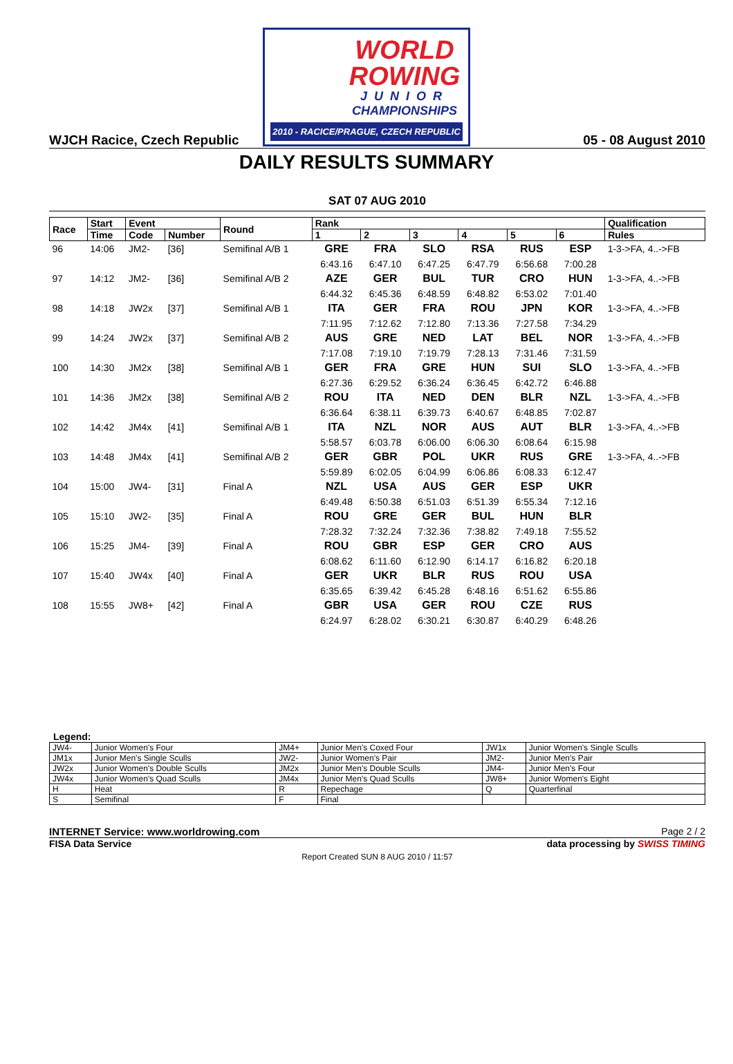WORLD
ROWING
JUNIOR
CHAMPIONSHIPS
2010 - RACICE/PRAGUE, CZECH REPUBLIC
WJCH Racice, Czech Republic 05 - 08 August 2010
DAILY RESULTS SUMMARY
SAT 07 AUG 2010
| Race | Start | Event | | Round | Rank | | | | | | Qualification |
| --- | --- | --- | --- | --- | --- | --- | --- | --- | --- | --- | --- |
| | Time | Code | Number | | 1 | 2 | 3 | 4 | 5 | 6 | Rules |
| 96 | 14:06 | JM2- | [36] | Semifinal A/B 1 | GRE | FRA | SLO | RSA | RUS | ESP | 1-3->FA, 4..->FB |
| | | | | | 6:43.16 | 6:47.10 | 6:47.25 | 6:47.79 | 6:56.68 | 7:00.28 | |
| 97 | 14:12 | JM2- | [36] | Semifinal A/B 2 | AZE | GER | BUL | TUR | CRO | HUN | 1-3->FA, 4..->FB |
| | | | | | 6:44.32 | 6:45.36 | 6:48.59 | 6:48.82 | 6:53.02 | 7:01.40 | |
| 98 | 14:18 | JW2x | [37] | Semifinal A/B 1 | ITA | GER | FRA | ROU | JPN | KOR | 1-3->FA, 4..->FB |
| | | | | | 7:11.95 | 7:12.62 | 7:12.80 | 7:13.36 | 7:27.58 | 7:34.29 | |
| 99 | 14:24 | JW2x | [37] | Semifinal A/B 2 | AUS | GRE | NED | LAT | BEL | NOR | 1-3->FA, 4..->FB |
| | | | | | 7:17.08 | 7:19.10 | 7:19.79 | 7:28.13 | 7:31.46 | 7:31.59 | |
| 100 | 14:30 | JM2x | [38] | Semifinal A/B 1 | GER | FRA | GRE | HUN | SUI | SLO | 1-3->FA, 4..->FB |
| | | | | | 6:27.36 | 6:29.52 | 6:36.24 | 6:36.45 | 6:42.72 | 6:46.88 | |
| 101 | 14:36 | JM2x | [38] | Semifinal A/B 2 | ROU | ITA | NED | DEN | BLR | NZL | 1-3->FA, 4..->FB |
| | | | | | 6:36.64 | 6:38.11 | 6:39.73 | 6:40.67 | 6:48.85 | 7:02.87 | |
| 102 | 14:42 | JM4x | [41] | Semifinal A/B 1 | ITA | NZL | NOR | AUS | AUT | BLR | 1-3->FA, 4..->FB |
| | | | | | 5:58.57 | 6:03.78 | 6:06.00 | 6:06.30 | 6:08.64 | 6:15.98 | |
| 103 | 14:48 | JM4x | [41] | Semifinal A/B 2 | GER | GBR | POL | UKR | RUS | GRE | 1-3->FA, 4..->FB |
| | | | | | 5:59.89 | 6:02.05 | 6:04.99 | 6:06.86 | 6:08.33 | 6:12.47 | |
| 104 | 15:00 | JW4- | [31] | Final A | NZL | USA | AUS | GER | ESP | UKR | |
| | | | | | 6:49.48 | 6:50.38 | 6:51.03 | 6:51.39 | 6:55.34 | 7:12.16 | |
| 105 | 15:10 | JW2- | [35] | Final A | ROU | GRE | GER | BUL | HUN | BLR | |
| | | | | | 7:28.32 | 7:32.24 | 7:32.36 | 7:38.82 | 7:49.18 | 7:55.52 | |
| 106 | 15:25 | JM4- | [39] | Final A | ROU | GBR | ESP | GER | CRO | AUS | |
| | | | | | 6:08.62 | 6:11.60 | 6:12.90 | 6:14.17 | 6:16.82 | 6:20.18 | |
| 107 | 15:40 | JW4x | [40] | Final A | GER | UKR | BLR | RUS | ROU | USA | |
| | | | | | 6:35.65 | 6:39.42 | 6:45.28 | 6:48.16 | 6:51.62 | 6:55.86 | |
| 108 | 15:55 | JW8+ | [42] | Final A | GBR | USA | GER | ROU | CZE | RUS | |
| | | | | | 6:24.97 | 6:28.02 | 6:30.21 | 6:30.87 | 6:40.29 | 6:48.26 | |
Legend:
| JW4- | Junior Women's Four | JM4+ | Junior Men's Coxed Four | JW1x | Junior Women's Single Sculls |
| JM1x | Junior Men's Single Sculls | JW2- | Junior Women's Pair | JM2- | Junior Men's Pair |
| JW2x | Junior Women's Double Sculls | JM2x | Junior Men's Double Sculls | JM4- | Junior Men's Four |
| JW4x | Junior Women's Quad Sculls | JM4x | Junior Men's Quad Sculls | JW8+ | Junior Women's Eight |
| H | Heat | R | Repechage | Q | Quarterfinal |
| S | Semifinal | F | Final | | |
INTERNET Service: www.worldrowing.com Page 2 / 2
FISA Data Service data processing by SWISS TIMING
Report Created SUN 8 AUG 2010 / 11:57